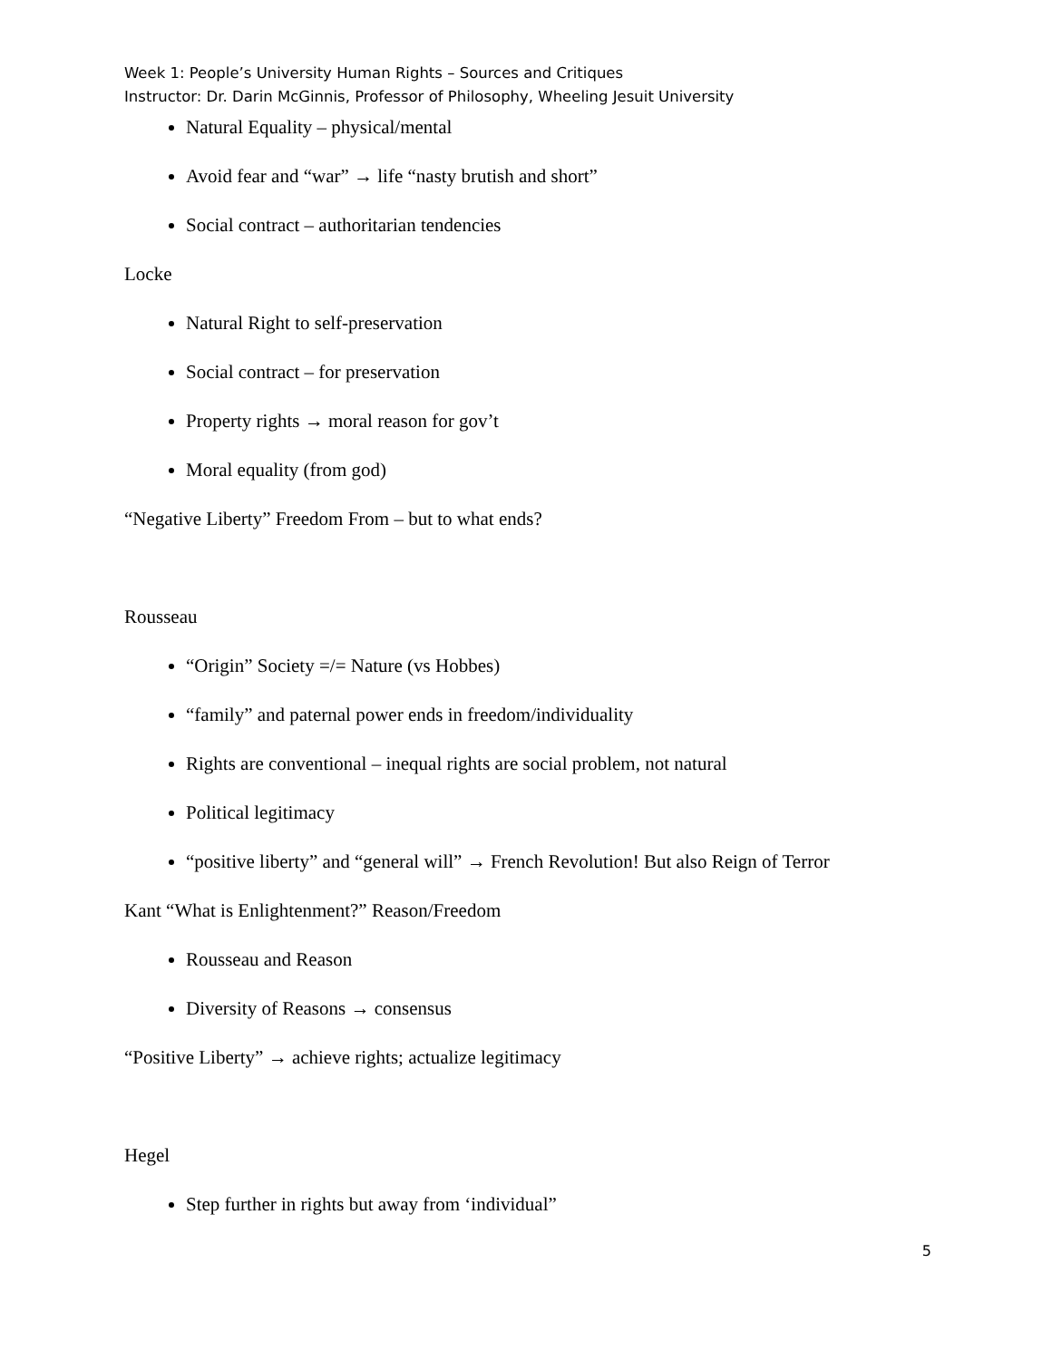Week 1: People’s University Human Rights – Sources and Critiques
Instructor: Dr. Darin McGinnis, Professor of Philosophy, Wheeling Jesuit University
Natural Equality – physical/mental
Avoid fear and “war” → life “nasty brutish and short”
Social contract – authoritarian tendencies
Locke
Natural Right to self-preservation
Social contract – for preservation
Property rights → moral reason for gov’t
Moral equality (from god)
“Negative Liberty” Freedom From – but to what ends?
Rousseau
“Origin” Society =/= Nature (vs Hobbes)
“family” and paternal power ends in freedom/individuality
Rights are conventional – inequal rights are social problem, not natural
Political legitimacy
“positive liberty” and “general will” → French Revolution! But also Reign of Terror
Kant “What is Enlightenment?” Reason/Freedom
Rousseau and Reason
Diversity of Reasons → consensus
“Positive Liberty” → achieve rights; actualize legitimacy
Hegel
Step further in rights but away from ‘individual”
5